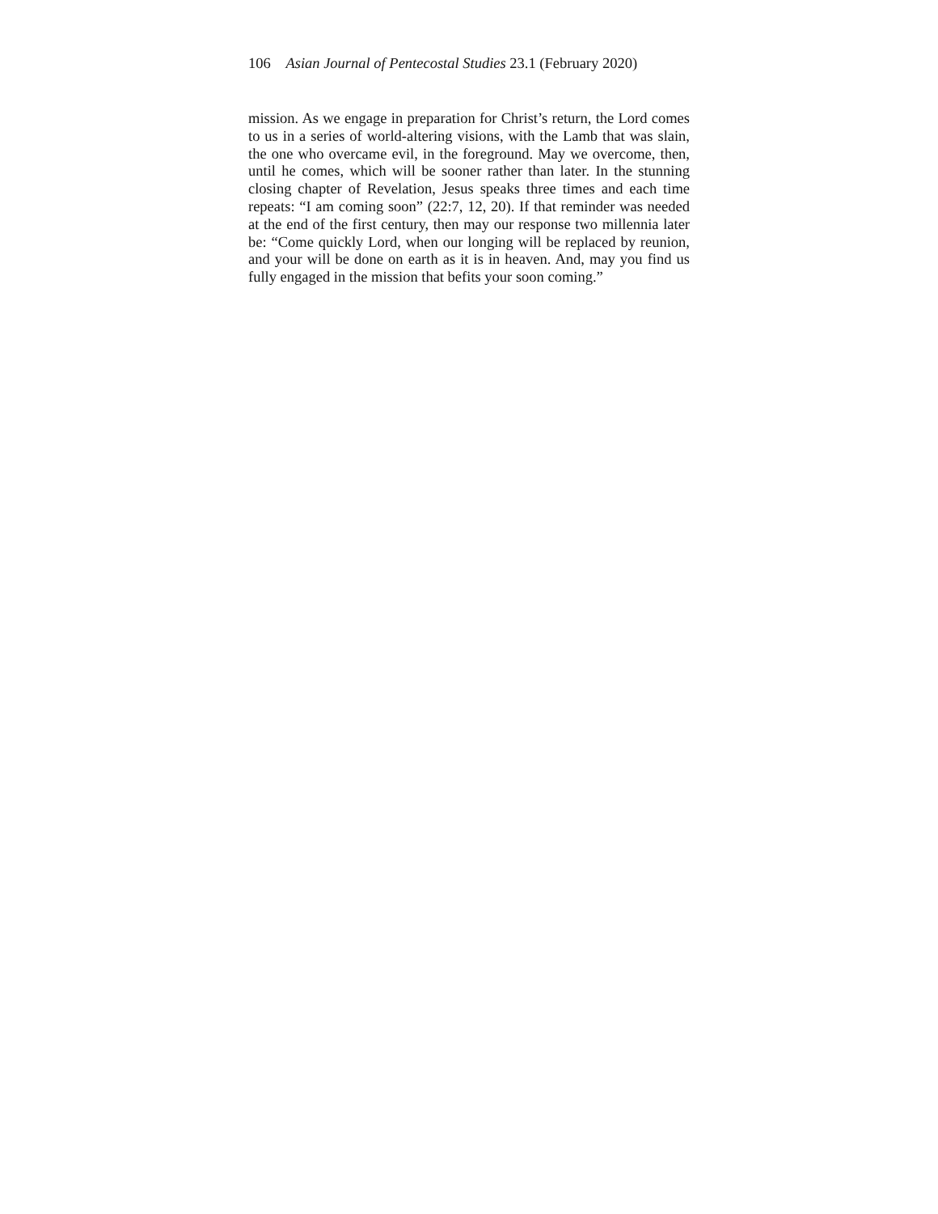106 Asian Journal of Pentecostal Studies 23.1 (February 2020)
mission. As we engage in preparation for Christ’s return, the Lord comes to us in a series of world-altering visions, with the Lamb that was slain, the one who overcame evil, in the foreground. May we overcome, then, until he comes, which will be sooner rather than later. In the stunning closing chapter of Revelation, Jesus speaks three times and each time repeats: “I am coming soon” (22:7, 12, 20). If that reminder was needed at the end of the first century, then may our response two millennia later be: “Come quickly Lord, when our longing will be replaced by reunion, and your will be done on earth as it is in heaven. And, may you find us fully engaged in the mission that befits your soon coming.”